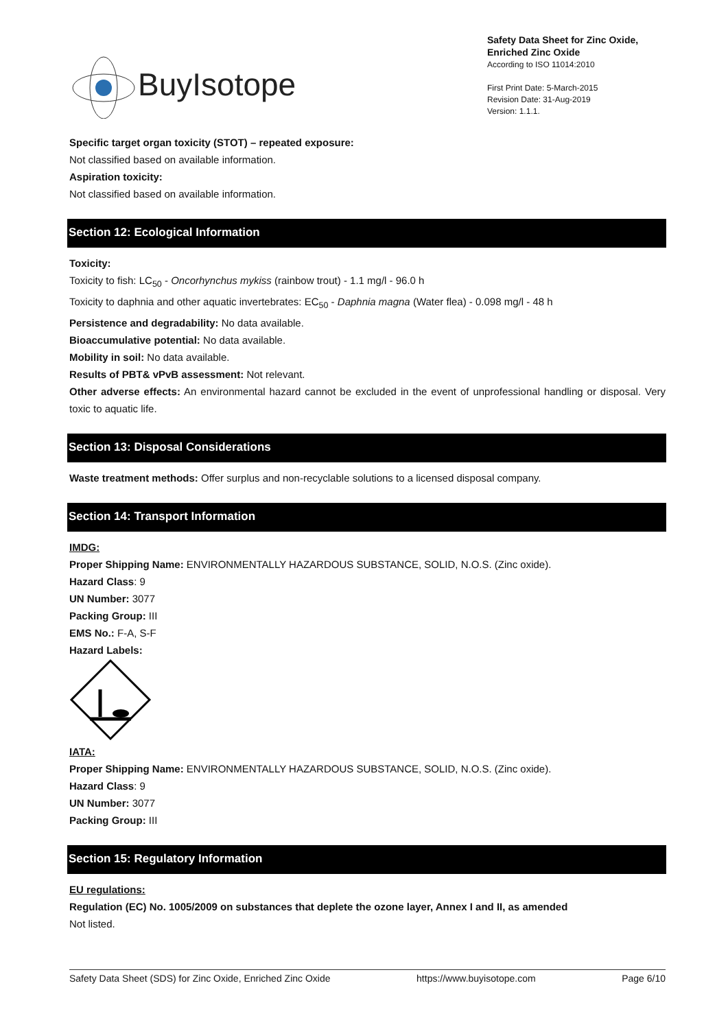BuyIsotope
Safety Data Sheet for Zinc Oxide, Enriched Zinc Oxide
According to ISO 11014:2010
First Print Date: 5-March-2015
Revision Date: 31-Aug-2019
Version: 1.1.1.
Specific target organ toxicity (STOT) – repeated exposure:
Not classified based on available information.
Aspiration toxicity:
Not classified based on available information.
Section 12: Ecological Information
Toxicity:
Toxicity to fish: LC<sub>50</sub> - Oncorhynchus mykiss (rainbow trout) - 1.1 mg/l - 96.0 h
Toxicity to daphnia and other aquatic invertebrates: EC<sub>50</sub> - Daphnia magna (Water flea) - 0.098 mg/l - 48 h
Persistence and degradability: No data available.
Bioaccumulative potential: No data available.
Mobility in soil: No data available.
Results of PBT& vPvB assessment: Not relevant.
Other adverse effects: An environmental hazard cannot be excluded in the event of unprofessional handling or disposal. Very toxic to aquatic life.
Section 13: Disposal Considerations
Waste treatment methods: Offer surplus and non-recyclable solutions to a licensed disposal company.
Section 14: Transport Information
IMDG:
Proper Shipping Name: ENVIRONMENTALLY HAZARDOUS SUBSTANCE, SOLID, N.O.S. (Zinc oxide).
Hazard Class: 9
UN Number: 3077
Packing Group: III
EMS No.: F-A, S-F
Hazard Labels:
IATA:
Proper Shipping Name: ENVIRONMENTALLY HAZARDOUS SUBSTANCE, SOLID, N.O.S. (Zinc oxide).
Hazard Class: 9
UN Number: 3077
Packing Group: III
Section 15: Regulatory Information
EU regulations:
Regulation (EC) No. 1005/2009 on substances that deplete the ozone layer, Annex I and II, as amended
Not listed.
Safety Data Sheet (SDS) for Zinc Oxide, Enriched Zinc Oxide https://www.buyisotope.com Page 6/10